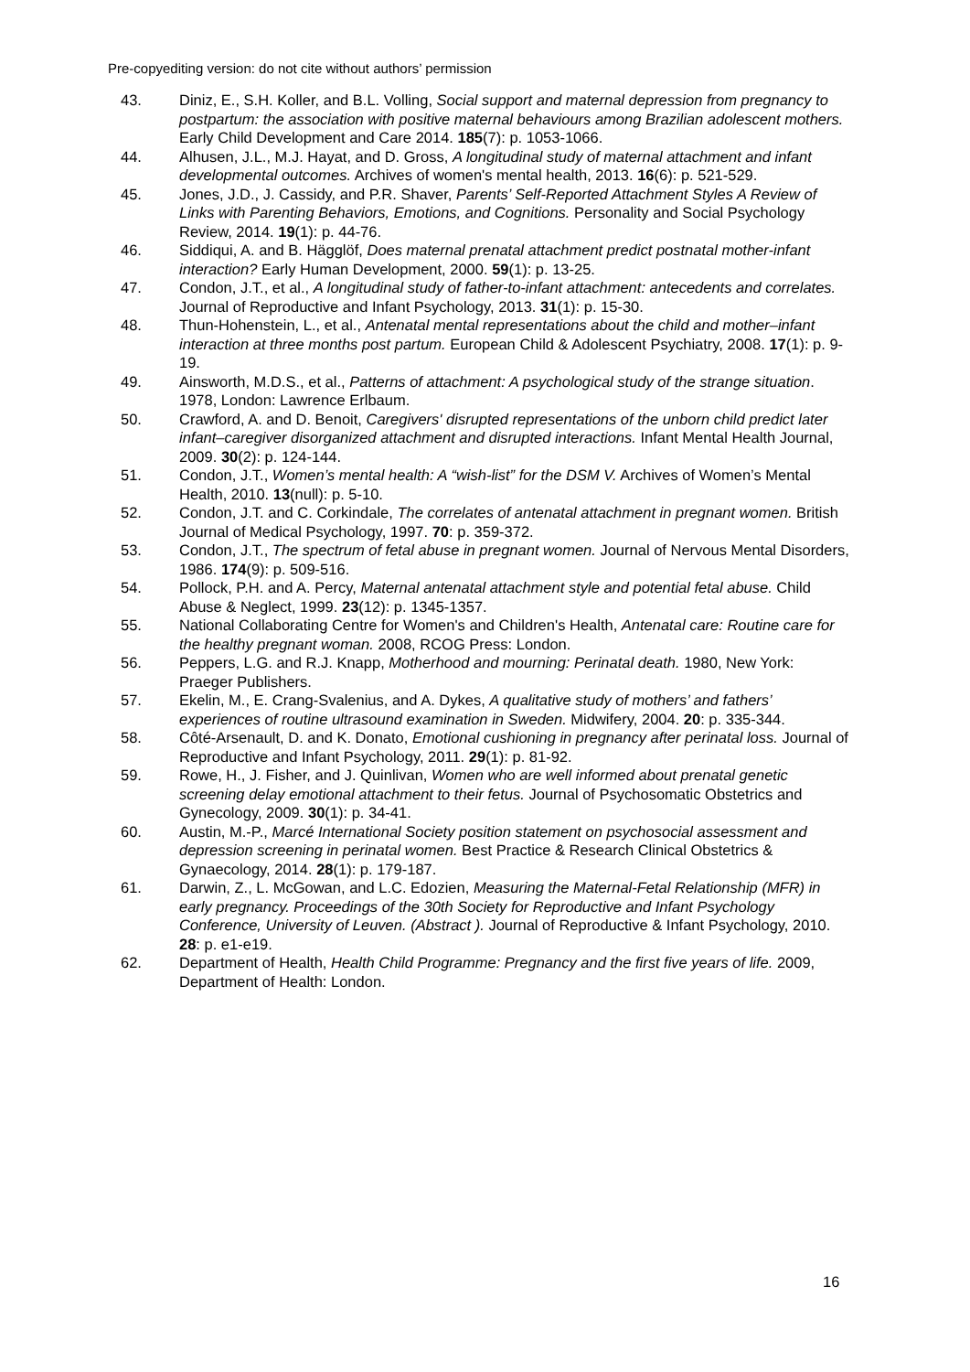Pre-copyediting version: do not cite without authors’ permission
43. Diniz, E., S.H. Koller, and B.L. Volling, Social support and maternal depression from pregnancy to postpartum: the association with positive maternal behaviours among Brazilian adolescent mothers. Early Child Development and Care 2014. 185(7): p. 1053-1066.
44. Alhusen, J.L., M.J. Hayat, and D. Gross, A longitudinal study of maternal attachment and infant developmental outcomes. Archives of women's mental health, 2013. 16(6): p. 521-529.
45. Jones, J.D., J. Cassidy, and P.R. Shaver, Parents’ Self-Reported Attachment Styles A Review of Links with Parenting Behaviors, Emotions, and Cognitions. Personality and Social Psychology Review, 2014. 19(1): p. 44-76.
46. Siddiqui, A. and B. Hägglöf, Does maternal prenatal attachment predict postnatal mother-infant interaction? Early Human Development, 2000. 59(1): p. 13-25.
47. Condon, J.T., et al., A longitudinal study of father-to-infant attachment: antecedents and correlates. Journal of Reproductive and Infant Psychology, 2013. 31(1): p. 15-30.
48. Thun-Hohenstein, L., et al., Antenatal mental representations about the child and mother–infant interaction at three months post partum. European Child & Adolescent Psychiatry, 2008. 17(1): p. 9-19.
49. Ainsworth, M.D.S., et al., Patterns of attachment: A psychological study of the strange situation. 1978, London: Lawrence Erlbaum.
50. Crawford, A. and D. Benoit, Caregivers' disrupted representations of the unborn child predict later infant–caregiver disorganized attachment and disrupted interactions. Infant Mental Health Journal, 2009. 30(2): p. 124-144.
51. Condon, J.T., Women’s mental health: A “wish-list” for the DSM V. Archives of Women’s Mental Health, 2010. 13(null): p. 5-10.
52. Condon, J.T. and C. Corkindale, The correlates of antenatal attachment in pregnant women. British Journal of Medical Psychology, 1997. 70: p. 359-372.
53. Condon, J.T., The spectrum of fetal abuse in pregnant women. Journal of Nervous Mental Disorders, 1986. 174(9): p. 509-516.
54. Pollock, P.H. and A. Percy, Maternal antenatal attachment style and potential fetal abuse. Child Abuse & Neglect, 1999. 23(12): p. 1345-1357.
55. National Collaborating Centre for Women's and Children's Health, Antenatal care: Routine care for the healthy pregnant woman. 2008, RCOG Press: London.
56. Peppers, L.G. and R.J. Knapp, Motherhood and mourning: Perinatal death. 1980, New York: Praeger Publishers.
57. Ekelin, M., E. Crang-Svalenius, and A. Dykes, A qualitative study of mothers’ and fathers’ experiences of routine ultrasound examination in Sweden. Midwifery, 2004. 20: p. 335-344.
58. Côté-Arsenault, D. and K. Donato, Emotional cushioning in pregnancy after perinatal loss. Journal of Reproductive and Infant Psychology, 2011. 29(1): p. 81-92.
59. Rowe, H., J. Fisher, and J. Quinlivan, Women who are well informed about prenatal genetic screening delay emotional attachment to their fetus. Journal of Psychosomatic Obstetrics and Gynecology, 2009. 30(1): p. 34-41.
60. Austin, M.-P., Marcé International Society position statement on psychosocial assessment and depression screening in perinatal women. Best Practice & Research Clinical Obstetrics & Gynaecology, 2014. 28(1): p. 179-187.
61. Darwin, Z., L. McGowan, and L.C. Edozien, Measuring the Maternal-Fetal Relationship (MFR) in early pregnancy. Proceedings of the 30th Society for Reproductive and Infant Psychology Conference, University of Leuven. (Abstract ). Journal of Reproductive & Infant Psychology, 2010. 28: p. e1-e19.
62. Department of Health, Health Child Programme: Pregnancy and the first five years of life. 2009, Department of Health: London.
16